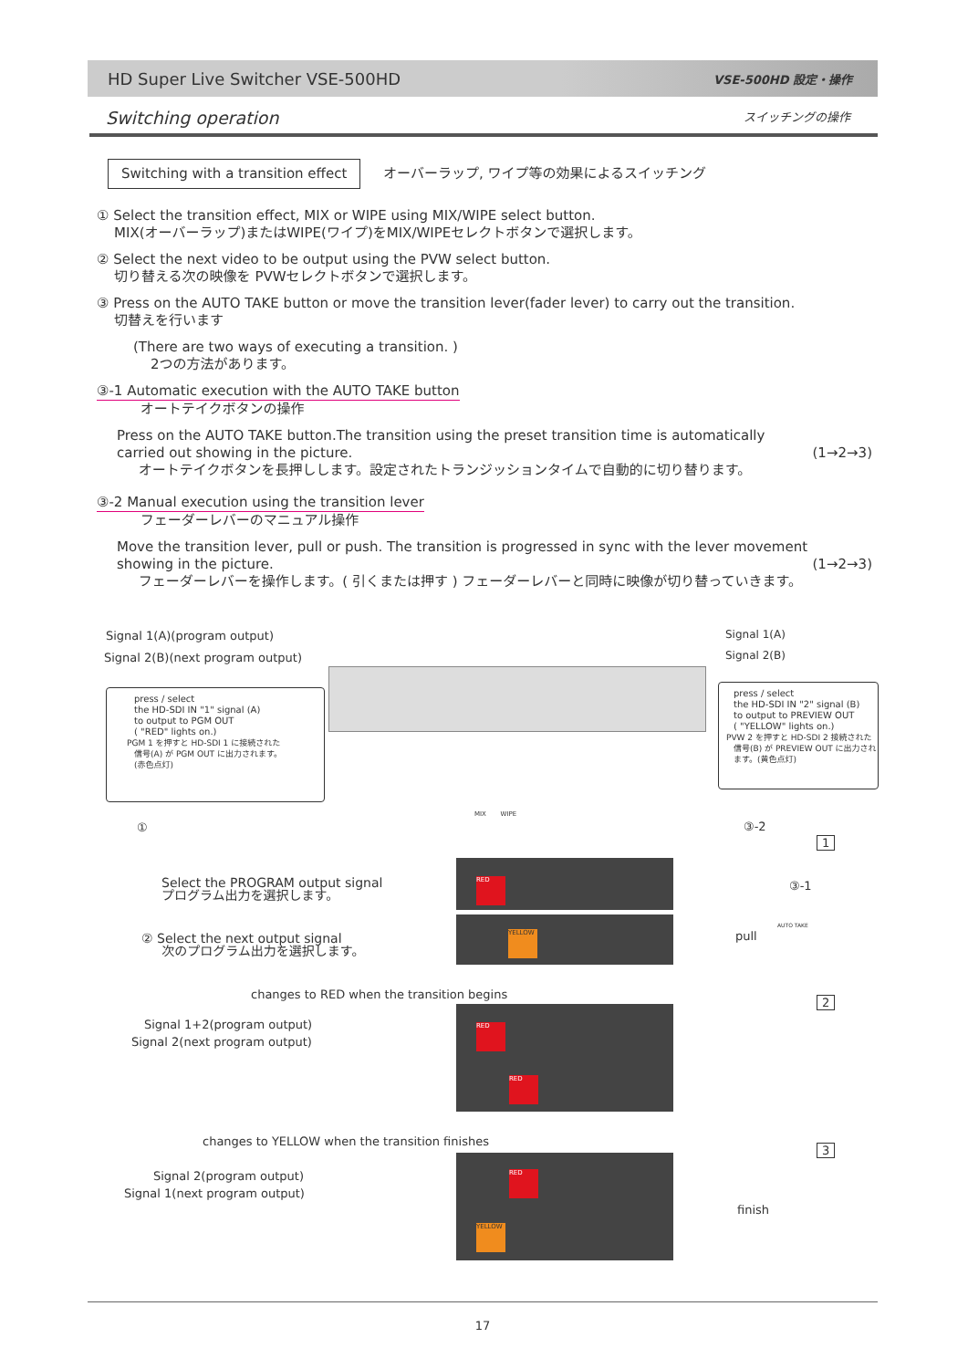HD Super Live Switcher VSE-500HD VSE-500HD 設定・操作
Switching operation スイッチングの操作
Switching with a transition effect オーバーラップ, ワイプ等の効果によるスイッチング
① Select the transition effect, MIX or WIPE using MIX/WIPE select button.
MIX(オーバーラップ)またはWIPE(ワイプ)をMIX/WIPEセレクトボタンで選択します。
② Select the next video to be output using the PVW select button.
切り替える次の映像を PVWセレクトボタンで選択します。
③ Press on the AUTO TAKE button or move the transition lever(fader lever) to carry out the transition.
切替えを行います
(There are two ways of executing a transition. )
2つの方法があります。
③-1 Automatic execution with the AUTO TAKE button
オートテイクボタンの操作
Press on the AUTO TAKE button.The transition using the preset transition time is automatically
carried out showing in the picture. (1→2→3)
オートテイクボタンを長押しします。設定されたトランジッションタイムで自動的に切り替ります。
③-2 Manual execution using the transition lever
フェーダーレバーのマニュアル操作
Move the transition lever, pull or push. The transition is progressed in sync with the lever movement
showing in the picture. (1→2→3)
フェーダーレバーを操作します。( 引くまたは押す ) フェーダーレバーと同時に映像が切り替っていきます。
Signal 1(A)(program output)
Signal 2(B)(next program output)
Signal 1(A)
Signal 2(B)
press / select
the HD-SDI IN "1" signal (A)
to output to PGM OUT
( "RED" lights on.)
PGM 1 を押すと HD-SDI 1 に接続された
信号(A) が PGM OUT に出力されます。
(赤色点灯)
press / select
the HD-SDI IN "2" signal (B)
to output to PREVIEW OUT
( "YELLOW" lights on.)
PVW 2 を押すと HD-SDI 2 接続された
信号(B) が PREVIEW OUT に出力され
ます。(黄色点灯)
①
MIX WIPE
③-2
③-1
Select the PROGRAM output signal
プログラム出力を選択します。
② Select the next output signal
次のプログラム出力を選択します。
RED
YELLOW pull
AUTO TAKE
changes to RED when the transition begins
Signal 1+2(program output)
Signal 2(next program output)
RED
RED
changes to YELLOW when the transition finishes
Signal 2(program output)
Signal 1(next program output)
RED
YELLOW
finish
1
2
3
17